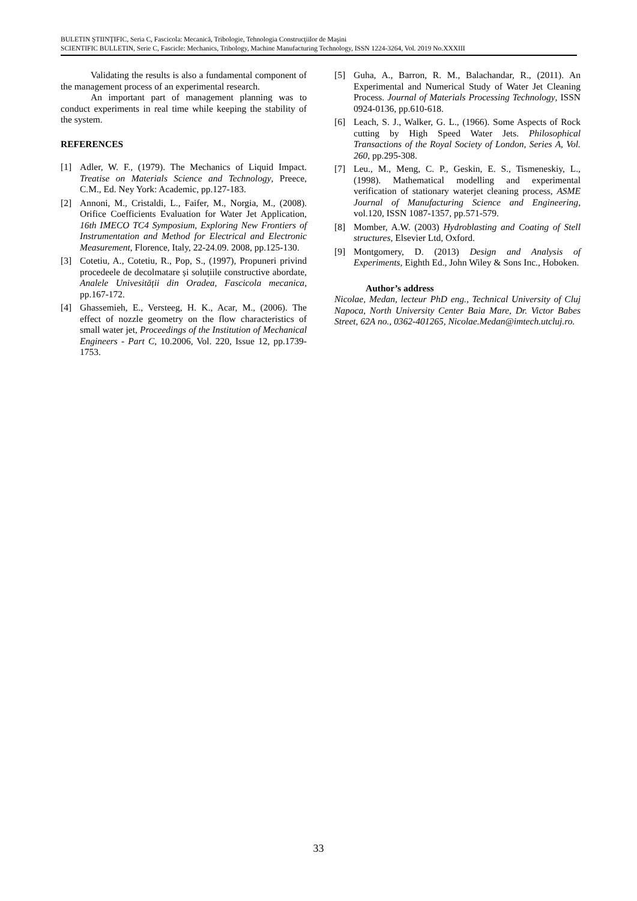BULETIN ŞTIINŢIFIC, Seria C, Fascicola: Mecanică, Tribologie, Tehnologia Construcţiilor de Maşini
SCIENTIFIC BULLETIN, Serie C, Fascicle: Mechanics, Tribology, Machine Manufacturing Technology, ISSN 1224-3264, Vol. 2019 No.XXXIII
Validating the results is also a fundamental component of the management process of an experimental research.
An important part of management planning was to conduct experiments in real time while keeping the stability of the system.
REFERENCES
[1] Adler, W. F., (1979). The Mechanics of Liquid Impact. Treatise on Materials Science and Technology, Preece, C.M., Ed. Ney York: Academic, pp.127-183.
[2] Annoni, M., Cristaldi, L., Faifer, M., Norgia, M., (2008). Orifice Coefficients Evaluation for Water Jet Application, 16th IMECO TC4 Symposium, Exploring New Frontiers of Instrumentation and Method for Electrical and Electronic Measurement, Florence, Italy, 22-24.09. 2008, pp.125-130.
[3] Cotetiu, A., Cotetiu, R., Pop, S., (1997), Propuneri privind procedeele de decolmatare și soluțiile constructive abordate, Analele Univesității din Oradea, Fascicola mecanica, pp.167-172.
[4] Ghassemieh, E., Versteeg, H. K., Acar, M., (2006). The effect of nozzle geometry on the flow characteristics of small water jet, Proceedings of the Institution of Mechanical Engineers - Part C, 10.2006, Vol. 220, Issue 12, pp.1739-1753.
[5] Guha, A., Barron, R. M., Balachandar, R., (2011). An Experimental and Numerical Study of Water Jet Cleaning Process. Journal of Materials Processing Technology, ISSN 0924-0136, pp.610-618.
[6] Leach, S. J., Walker, G. L., (1966). Some Aspects of Rock cutting by High Speed Water Jets. Philosophical Transactions of the Royal Society of London, Series A, Vol. 260, pp.295-308.
[7] Leu., M., Meng, C. P., Geskin, E. S., Tismeneskiy, L., (1998). Mathematical modelling and experimental verification of stationary waterjet cleaning process, ASME Journal of Manufacturing Science and Engineering, vol.120, ISSN 1087-1357, pp.571-579.
[8] Momber, A.W. (2003) Hydroblasting and Coating of Stell structures, Elsevier Ltd, Oxford.
[9] Montgomery, D. (2013) Design and Analysis of Experiments, Eighth Ed., John Wiley & Sons Inc., Hoboken.
Author’s address
Nicolae, Medan, lecteur PhD eng., Technical University of Cluj Napoca, North University Center Baia Mare, Dr. Victor Babes Street, 62A no., 0362-401265, Nicolae.Medan@imtech.utcluj.ro.
33